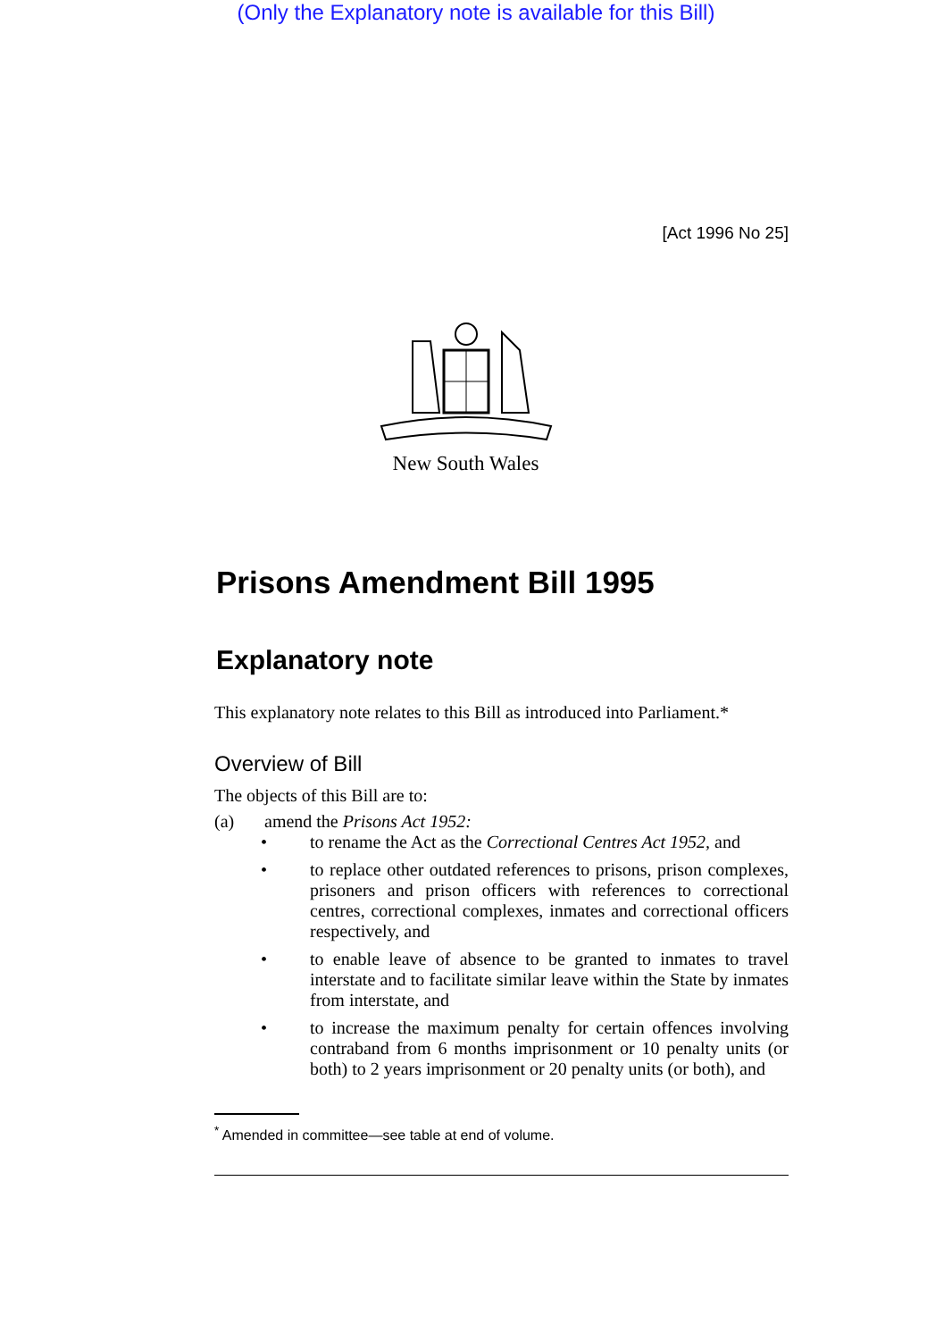(Only the Explanatory note is available for this Bill)
[Act 1996 No 25]
New South Wales
Prisons Amendment Bill 1995
Explanatory note
This explanatory note relates to this Bill as introduced into Parliament.*
Overview of Bill
The objects of this Bill are to:
(a) amend the Prisons Act 1952:
• to rename the Act as the Correctional Centres Act 1952, and
• to replace other outdated references to prisons, prison complexes, prisoners and prison officers with references to correctional centres, correctional complexes, inmates and correctional officers respectively, and
• to enable leave of absence to be granted to inmates to travel interstate and to facilitate similar leave within the State by inmates from interstate, and
• to increase the maximum penalty for certain offences involving contraband from 6 months imprisonment or 10 penalty units (or both) to 2 years imprisonment or 20 penalty units (or both), and
<sup>*</sup> Amended in committee—see table at end of volume.